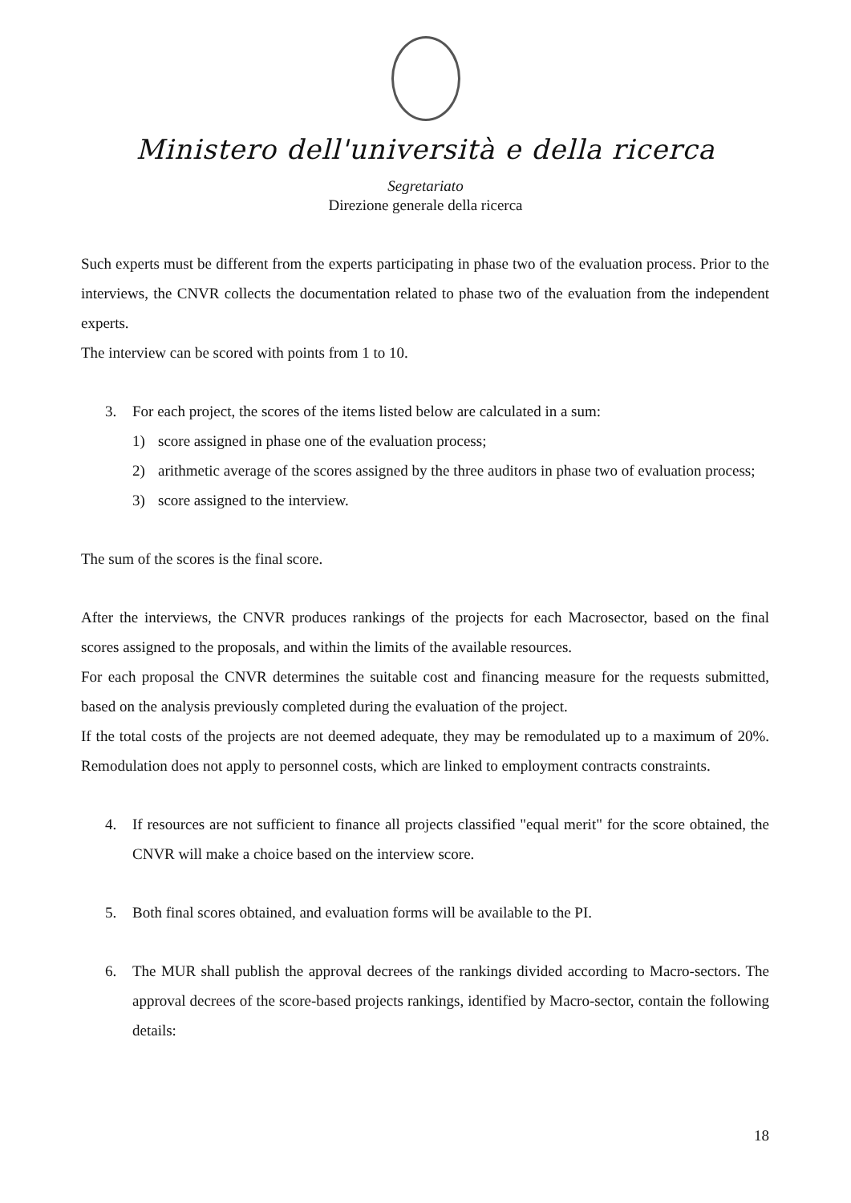Ministero dell'università e della ricerca
Segretariato
Direzione generale della ricerca
Such experts must be different from the experts participating in phase two of the evaluation process. Prior to the interviews, the CNVR collects the documentation related to phase two of the evaluation from the independent experts.
The interview can be scored with points from 1 to 10.
3. For each project, the scores of the items listed below are calculated in a sum:
1) score assigned in phase one of the evaluation process;
2) arithmetic average of the scores assigned by the three auditors in phase two of evaluation process;
3) score assigned to the interview.
The sum of the scores is the final score.
After the interviews, the CNVR produces rankings of the projects for each Macrosector, based on the final scores assigned to the proposals, and within the limits of the available resources.
For each proposal the CNVR determines the suitable cost and financing measure for the requests submitted, based on the analysis previously completed during the evaluation of the project.
If the total costs of the projects are not deemed adequate, they may be remodulated up to a maximum of 20%. Remodulation does not apply to personnel costs, which are linked to employment contracts constraints.
4. If resources are not sufficient to finance all projects classified "equal merit" for the score obtained, the CNVR will make a choice based on the interview score.
5. Both final scores obtained, and evaluation forms will be available to the PI.
6. The MUR shall publish the approval decrees of the rankings divided according to Macro-sectors. The approval decrees of the score-based projects rankings, identified by Macro-sector, contain the following details:
18